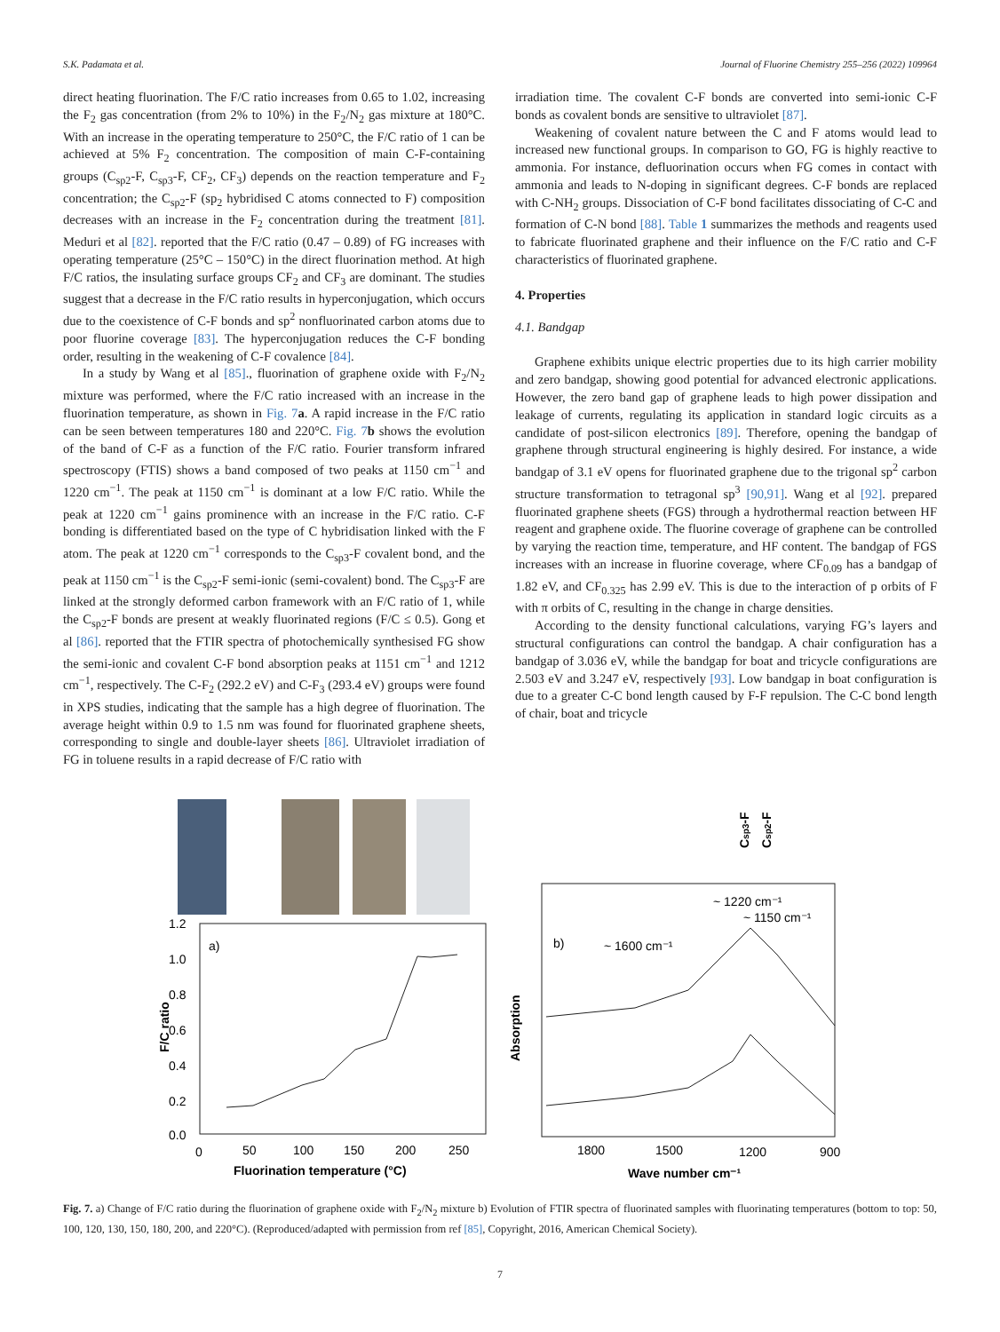S.K. Padamata et al. Journal of Fluorine Chemistry 255–256 (2022) 109964
direct heating fluorination. The F/C ratio increases from 0.65 to 1.02, increasing the F<sub>2</sub> gas concentration (from 2% to 10%) in the F<sub>2</sub>/N<sub>2</sub> gas mixture at 180°C. With an increase in the operating temperature to 250°C, the F/C ratio of 1 can be achieved at 5% F<sub>2</sub> concentration. The composition of main C-F-containing groups (C<sub>sp2</sub>-F, C<sub>sp3</sub>-F, CF<sub>2</sub>, CF<sub>3</sub>) depends on the reaction temperature and F<sub>2</sub> concentration; the C<sub>sp2</sub>-F (sp<sub>2</sub> hybridised C atoms connected to F) composition decreases with an increase in the F<sub>2</sub> concentration during the treatment [81]. Meduri et al [82]. reported that the F/C ratio (0.47 – 0.89) of FG increases with operating temperature (25°C – 150°C) in the direct fluorination method. At high F/C ratios, the insulating surface groups CF<sub>2</sub> and CF<sub>3</sub> are dominant. The studies suggest that a decrease in the F/C ratio results in hyperconjugation, which occurs due to the coexistence of C-F bonds and sp<sup>2</sup> nonfluorinated carbon atoms due to poor fluorine coverage [83]. The hyperconjugation reduces the C-F bonding order, resulting in the weakening of C-F covalence [84].
In a study by Wang et al [85]., fluorination of graphene oxide with F<sub>2</sub>/N<sub>2</sub> mixture was performed, where the F/C ratio increased with an increase in the fluorination temperature, as shown in Fig. 7 a. A rapid increase in the F/C ratio can be seen between temperatures 180 and 220°C. Fig. 7 b shows the evolution of the band of C-F as a function of the F/C ratio. Fourier transform infrared spectroscopy (FTIS) shows a band composed of two peaks at 1150 cm<sup>−1</sup> and 1220 cm<sup>−1</sup>. The peak at 1150 cm<sup>−1</sup> is dominant at a low F/C ratio. While the peak at 1220 cm<sup>−1</sup> gains prominence with an increase in the F/C ratio. C-F bonding is differentiated based on the type of C hybridisation linked with the F atom. The peak at 1220 cm<sup>−1</sup> corresponds to the C<sub>sp3</sub>-F covalent bond, and the peak at 1150 cm<sup>−1</sup> is the C<sub>sp2</sub>-F semi-ionic (semi-covalent) bond. The C<sub>sp3</sub>-F are linked at the strongly deformed carbon framework with an F/C ratio of 1, while the C<sub>sp2</sub>-F bonds are present at weakly fluorinated regions (F/C ≤ 0.5). Gong et al [86]. reported that the FTIR spectra of photochemically synthesised FG show the semi-ionic and covalent C-F bond absorption peaks at 1151 cm<sup>−1</sup> and 1212 cm<sup>−1</sup>, respectively. The C-F<sub>2</sub> (292.2 eV) and C-F<sub>3</sub> (293.4 eV) groups were found in XPS studies, indicating that the sample has a high degree of fluorination. The average height within 0.9 to 1.5 nm was found for fluorinated graphene sheets, corresponding to single and double-layer sheets [86]. Ultraviolet irradiation of FG in toluene results in a rapid decrease of F/C ratio with
irradiation time. The covalent C-F bonds are converted into semi-ionic C-F bonds as covalent bonds are sensitive to ultraviolet [87].
Weakening of covalent nature between the C and F atoms would lead to increased new functional groups. In comparison to GO, FG is highly reactive to ammonia. For instance, defluorination occurs when FG comes in contact with ammonia and leads to N-doping in significant degrees. C-F bonds are replaced with C-NH<sub>2</sub> groups. Dissociation of C-F bond facilitates dissociating of C-C and formation of C-N bond [88]. Table 1 summarizes the methods and reagents used to fabricate fluorinated graphene and their influence on the F/C ratio and C-F characteristics of fluorinated graphene.
4. Properties
4.1. Bandgap
Graphene exhibits unique electric properties due to its high carrier mobility and zero bandgap, showing good potential for advanced electronic applications. However, the zero band gap of graphene leads to high power dissipation and leakage of currents, regulating its application in standard logic circuits as a candidate of post-silicon electronics [89]. Therefore, opening the bandgap of graphene through structural engineering is highly desired. For instance, a wide bandgap of 3.1 eV opens for fluorinated graphene due to the trigonal sp<sup>2</sup> carbon structure transformation to tetragonal sp<sup>3</sup> [90,91]. Wang et al [92]. prepared fluorinated graphene sheets (FGS) through a hydrothermal reaction between HF reagent and graphene oxide. The fluorine coverage of graphene can be controlled by varying the reaction time, temperature, and HF content. The bandgap of FGS increases with an increase in fluorine coverage, where CF<sub>0.09</sub> has a bandgap of 1.82 eV, and CF<sub>0.325</sub> has 2.99 eV. This is due to the interaction of p orbits of F with π orbits of C, resulting in the change in charge densities.
According to the density functional calculations, varying FG’s layers and structural configurations can control the bandgap. A chair configuration has a bandgap of 3.036 eV, while the bandgap for boat and tricycle configurations are 2.503 eV and 3.247 eV, respectively [93]. Low bandgap in boat configuration is due to a greater C-C bond length caused by F-F repulsion. The C-C bond length of chair, boat and tricycle
a)
1.2
1.0
0.8
0.6
0.4
0.2
0.0
0
50
100
150
200
250
Fluorination temperature (°C)
F/C ratio
b)
~ 1600 cm⁻¹
~ 1220 cm⁻¹
~ 1150 cm⁻¹
Csp3-F
Csp2-F
Absorption
1800
1500
1200
900
Wave number cm⁻¹
Fig. 7. a) Change of F/C ratio during the fluorination of graphene oxide with F<sub>2</sub>/N<sub>2</sub> mixture b) Evolution of FTIR spectra of fluorinated samples with fluorinating temperatures (bottom to top: 50, 100, 120, 130, 150, 180, 200, and 220°C). (Reproduced/adapted with permission from ref [85], Copyright, 2016, American Chemical Society).
7